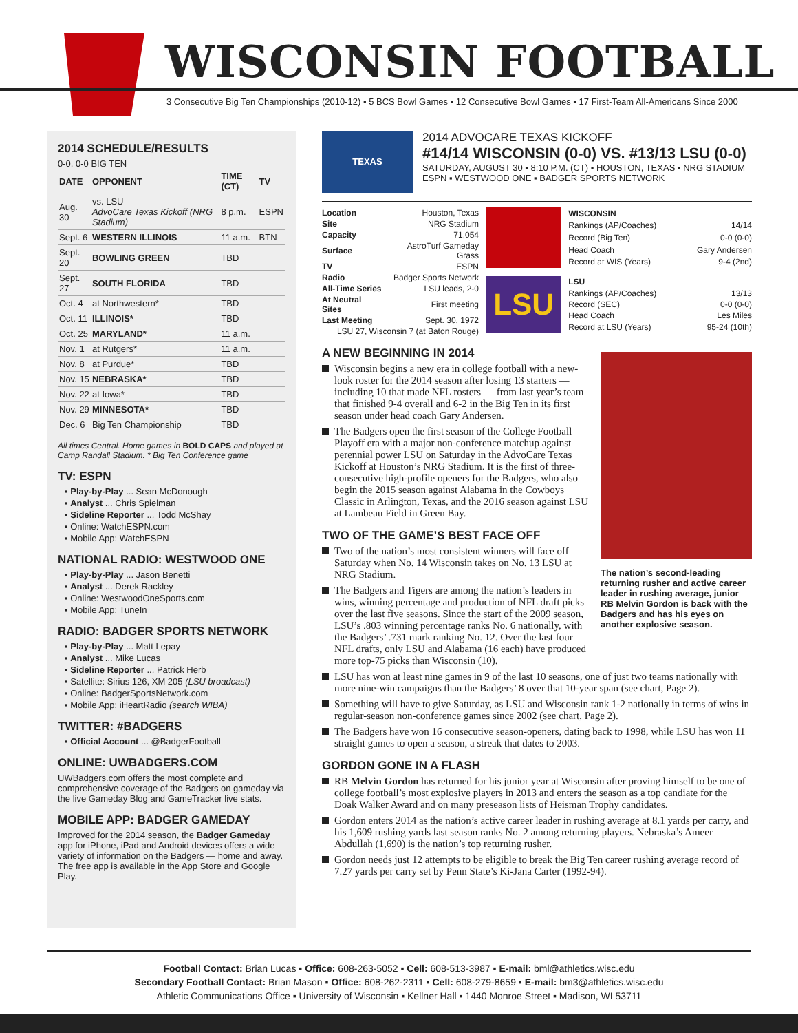WISCONSIN FOOTBALL
3 Consecutive Big Ten Championships (2010-12) ▪ 5 BCS Bowl Games ▪ 12 Consecutive Bowl Games ▪ 17 First-Team All-Americans Since 2000
2014 SCHEDULE/RESULTS
0-0, 0-0 BIG TEN
| DATE | OPPONENT | TIME (CT) | TV |
| --- | --- | --- | --- |
| Aug. 30 | vs. LSU AdvoCare Texas Kickoff (NRG Stadium) | 8 p.m. | ESPN |
| Sept. 6 | WESTERN ILLINOIS | 11 a.m. | BTN |
| Sept. 20 | BOWLING GREEN | TBD | |
| Sept. 27 | SOUTH FLORIDA | TBD | |
| Oct. 4 | at Northwestern* | TBD | |
| Oct. 11 | ILLINOIS* | TBD | |
| Oct. 25 | MARYLAND* | 11 a.m. | |
| Nov. 1 | at Rutgers* | 11 a.m. | |
| Nov. 8 | at Purdue* | TBD | |
| Nov. 15 | NEBRASKA* | TBD | |
| Nov. 22 | at Iowa* | TBD | |
| Nov. 29 | MINNESOTA* | TBD | |
| Dec. 6 | Big Ten Championship | TBD | |
All times Central. Home games in BOLD CAPS and played at Camp Randall Stadium. * Big Ten Conference game
TV: ESPN
▪ Play-by-Play ... Sean McDonough
▪ Analyst ... Chris Spielman
▪ Sideline Reporter ... Todd McShay
▪ Online: WatchESPN.com
▪ Mobile App: WatchESPN
NATIONAL RADIO: WESTWOOD ONE
▪ Play-by-Play ... Jason Benetti
▪ Analyst ... Derek Rackley
▪ Online: WestwoodOneSports.com
▪ Mobile App: TuneIn
RADIO: BADGER SPORTS NETWORK
▪ Play-by-Play ... Matt Lepay
▪ Analyst ... Mike Lucas
▪ Sideline Reporter ... Patrick Herb
▪ Satellite: Sirius 126, XM 205 (LSU broadcast)
▪ Online: BadgerSportsNetwork.com
▪ Mobile App: iHeartRadio (search WIBA)
TWITTER: #BADGERS
▪ Official Account ... @BadgerFootball
ONLINE: UWBADGERS.COM
UWBadgers.com offers the most complete and comprehensive coverage of the Badgers on gameday via the live Gameday Blog and GameTracker live stats.
MOBILE APP: BADGER GAMEDAY
Improved for the 2014 season, the Badger Gameday app for iPhone, iPad and Android devices offers a wide variety of information on the Badgers — home and away. The free app is available in the App Store and Google Play.
TEXAS
2014 ADVOCARE TEXAS KICKOFF
#14/14 WISCONSIN (0-0) VS. #13/13 LSU (0-0)
SATURDAY, AUGUST 30 ▪ 8:10 P.M. (CT) ▪ HOUSTON, TEXAS ▪ NRG STADIUM
ESPN ▪ WESTWOOD ONE ▪ BADGER SPORTS NETWORK
| Location | Houston, Texas |
| Site | NRG Stadium |
| Capacity | 71,054 |
| Surface | AstroTurf Gameday Grass |
| TV | ESPN |
| Radio | Badger Sports Network |
| All-Time Series | LSU leads, 2-0 |
| At Neutral Sites | First meeting |
| Last Meeting | Sept. 30, 1972 |
| LSU 27, Wisconsin 7 (at Baton Rouge) | |
| WISCONSIN | |
| Rankings (AP/Coaches) | 14/14 |
| Record (Big Ten) | 0-0 (0-0) |
| Head Coach | Gary Andersen |
| Record at WIS (Years) | 9-4 (2nd) |
LSU
| LSU | |
| Rankings (AP/Coaches) | 13/13 |
| Record (SEC) | 0-0 (0-0) |
| Head Coach | Les Miles |
| Record at LSU (Years) | 95-24 (10th) |
The nation’s second-leading returning rusher and active career leader in rushing average, junior RB Melvin Gordon is back with the Badgers and has his eyes on another explosive season.
A NEW BEGINNING IN 2014
Wisconsin begins a new era in college football with a new-look roster for the 2014 season after losing 13 starters — including 10 that made NFL rosters — from last year’s team that finished 9-4 overall and 6-2 in the Big Ten in its first season under head coach Gary Andersen.
The Badgers open the first season of the College Football Playoff era with a major non-conference matchup against perennial power LSU on Saturday in the AdvoCare Texas Kickoff at Houston’s NRG Stadium. It is the first of three-consecutive high-profile openers for the Badgers, who also begin the 2015 season against Alabama in the Cowboys Classic in Arlington, Texas, and the 2016 season against LSU at Lambeau Field in Green Bay.
TWO OF THE GAME’S BEST FACE OFF
Two of the nation’s most consistent winners will face off Saturday when No. 14 Wisconsin takes on No. 13 LSU at NRG Stadium.
The Badgers and Tigers are among the nation’s leaders in wins, winning percentage and production of NFL draft picks over the last five seasons. Since the start of the 2009 season, LSU’s .803 winning percentage ranks No. 6 nationally, with the Badgers’ .731 mark ranking No. 12. Over the last four NFL drafts, only LSU and Alabama (16 each) have produced more top-75 picks than Wisconsin (10).
LSU has won at least nine games in 9 of the last 10 seasons, one of just two teams nationally with more nine-win campaigns than the Badgers’ 8 over that 10-year span (see chart, Page 2).
Something will have to give Saturday, as LSU and Wisconsin rank 1-2 nationally in terms of wins in regular-season non-conference games since 2002 (see chart, Page 2).
The Badgers have won 16 consecutive season-openers, dating back to 1998, while LSU has won 11 straight games to open a season, a streak that dates to 2003.
GORDON GONE IN A FLASH
RB Melvin Gordon has returned for his junior year at Wisconsin after proving himself to be one of college football’s most explosive players in 2013 and enters the season as a top candiate for the Doak Walker Award and on many preseason lists of Heisman Trophy candidates.
Gordon enters 2014 as the nation’s active career leader in rushing average at 8.1 yards per carry, and his 1,609 rushing yards last season ranks No. 2 among returning players. Nebraska’s Ameer Abdullah (1,690) is the nation’s top returning rusher.
Gordon needs just 12 attempts to be eligible to break the Big Ten career rushing average record of 7.27 yards per carry set by Penn State’s Ki-Jana Carter (1992-94).
Football Contact: Brian Lucas ▪ Office: 608-263-5052 ▪ Cell: 608-513-3987 ▪ E-mail: bml@athletics.wisc.edu
Secondary Football Contact: Brian Mason ▪ Office: 608-262-2311 ▪ Cell: 608-279-8659 ▪ E-mail: bm3@athletics.wisc.edu
Athletic Communications Office ▪ University of Wisconsin ▪ Kellner Hall ▪ 1440 Monroe Street ▪ Madison, WI 53711